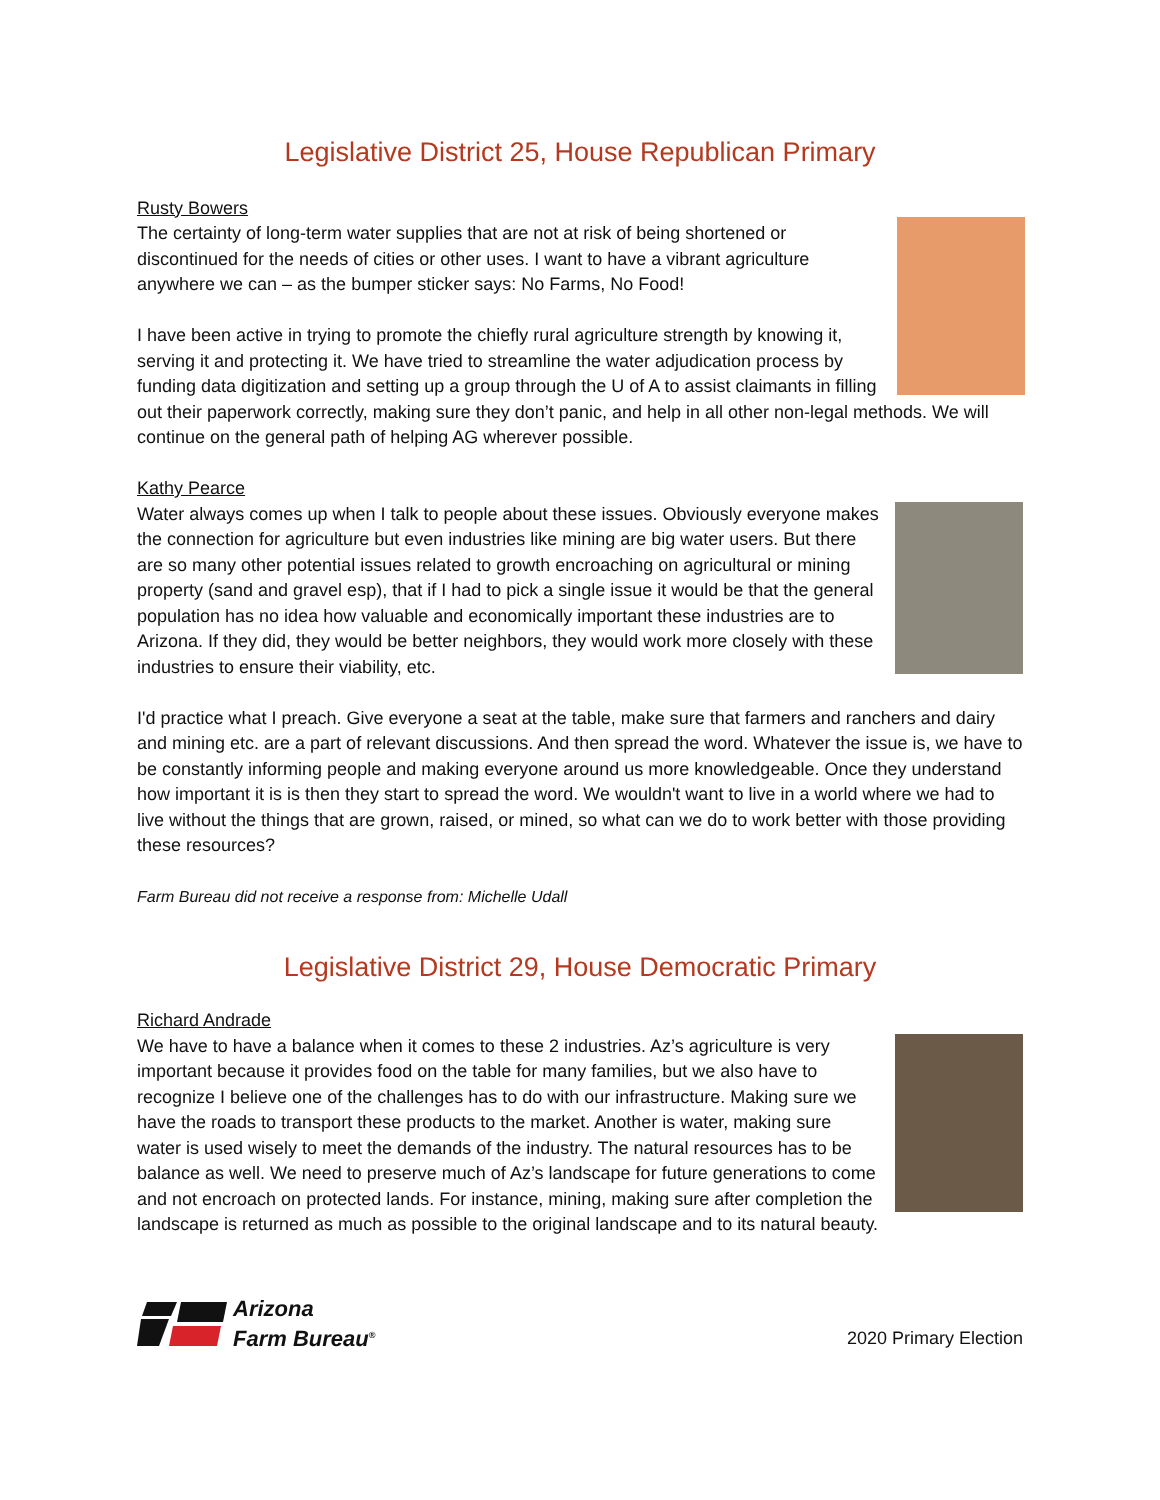Legislative District 25, House Republican Primary
Rusty Bowers
The certainty of long-term water supplies that are not at risk of being shortened or discontinued for the needs of cities or other uses. I want to have a vibrant agriculture anywhere we can – as the bumper sticker says: No Farms, No Food!
I have been active in trying to promote the chiefly rural agriculture strength by knowing it, serving it and protecting it. We have tried to streamline the water adjudication process by funding data digitization and setting up a group through the U of A to assist claimants in filling out their paperwork correctly, making sure they don’t panic, and help in all other non-legal methods. We will continue on the general path of helping AG wherever possible.
Kathy Pearce
Water always comes up when I talk to people about these issues. Obviously everyone makes the connection for agriculture but even industries like mining are big water users. But there are so many other potential issues related to growth encroaching on agricultural or mining property (sand and gravel esp), that if I had to pick a single issue it would be that the general population has no idea how valuable and economically important these industries are to Arizona. If they did, they would be better neighbors, they would work more closely with these industries to ensure their viability, etc.
I'd practice what I preach. Give everyone a seat at the table, make sure that farmers and ranchers and dairy and mining etc. are a part of relevant discussions. And then spread the word. Whatever the issue is, we have to be constantly informing people and making everyone around us more knowledgeable. Once they understand how important it is is then they start to spread the word. We wouldn't want to live in a world where we had to live without the things that are grown, raised, or mined, so what can we do to work better with those providing these resources?
Farm Bureau did not receive a response from: Michelle Udall
Legislative District 29, House Democratic Primary
Richard Andrade
We have to have a balance when it comes to these 2 industries. Az’s agriculture is very important because it provides food on the table for many families, but we also have to recognize I believe one of the challenges has to do with our infrastructure. Making sure we have the roads to transport these products to the market. Another is water, making sure water is used wisely to meet the demands of the industry. The natural resources has to be balance as well. We need to preserve much of Az’s landscape for future generations to come and not encroach on protected lands. For instance, mining, making sure after completion the landscape is returned as much as possible to the original landscape and to its natural beauty.
Arizona
Farm Bureau<sup>®</sup>
2020 Primary Election